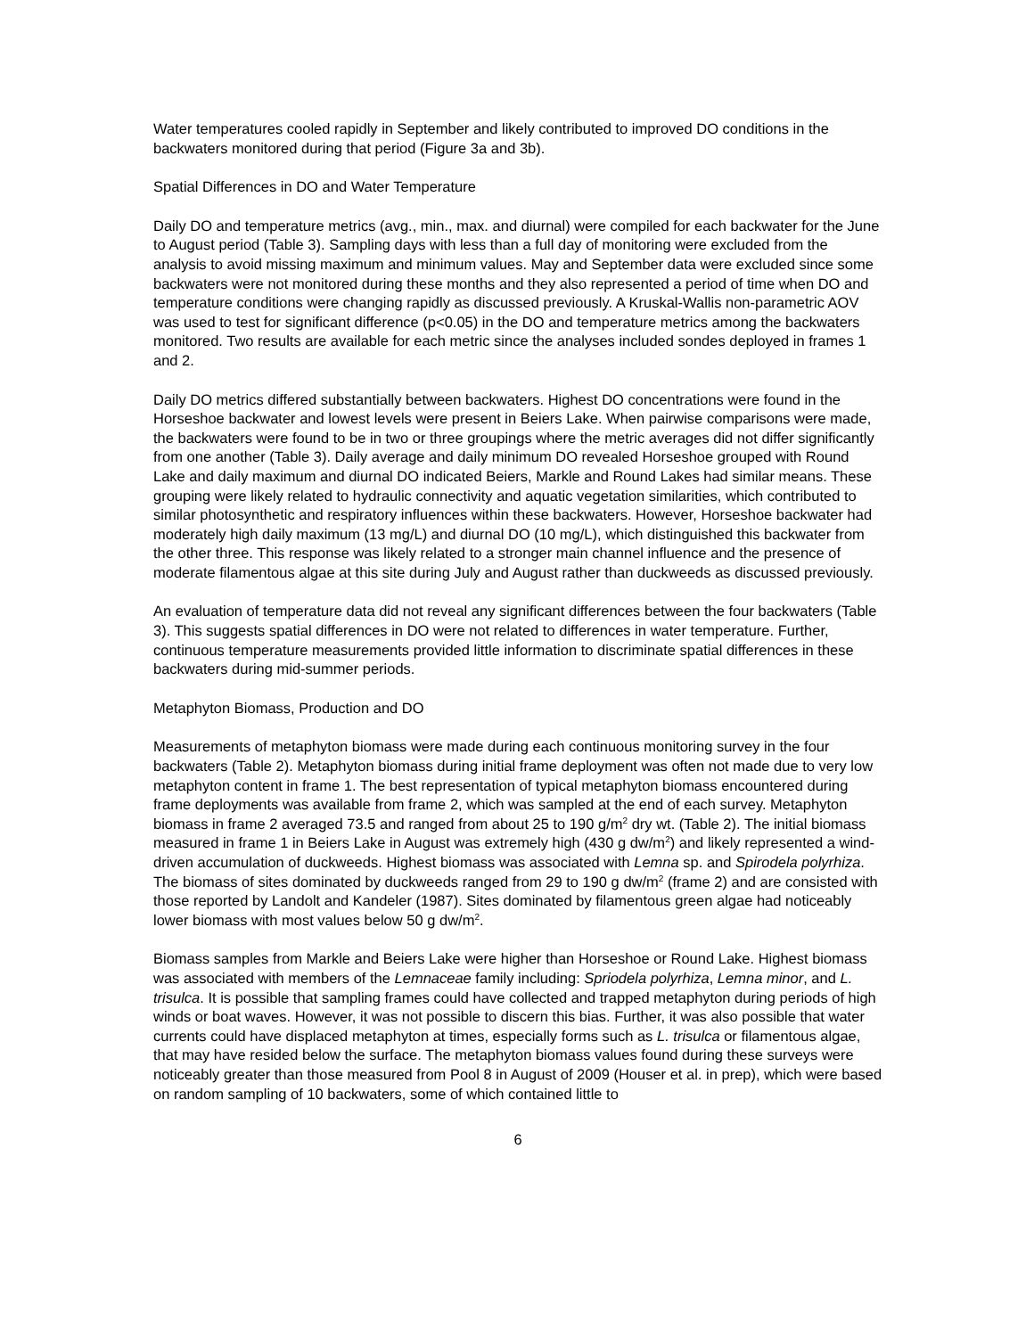Water temperatures cooled rapidly in September and likely contributed to improved DO conditions in the backwaters monitored during that period (Figure 3a and 3b).
Spatial Differences in DO and Water Temperature
Daily DO and temperature metrics (avg., min., max. and diurnal) were compiled for each backwater for the June to August period (Table 3). Sampling days with less than a full day of monitoring were excluded from the analysis to avoid missing maximum and minimum values. May and September data were excluded since some backwaters were not monitored during these months and they also represented a period of time when DO and temperature conditions were changing rapidly as discussed previously. A Kruskal-Wallis non-parametric AOV was used to test for significant difference (p<0.05) in the DO and temperature metrics among the backwaters monitored. Two results are available for each metric since the analyses included sondes deployed in frames 1 and 2.
Daily DO metrics differed substantially between backwaters. Highest DO concentrations were found in the Horseshoe backwater and lowest levels were present in Beiers Lake. When pairwise comparisons were made, the backwaters were found to be in two or three groupings where the metric averages did not differ significantly from one another (Table 3). Daily average and daily minimum DO revealed Horseshoe grouped with Round Lake and daily maximum and diurnal DO indicated Beiers, Markle and Round Lakes had similar means. These grouping were likely related to hydraulic connectivity and aquatic vegetation similarities, which contributed to similar photosynthetic and respiratory influences within these backwaters. However, Horseshoe backwater had moderately high daily maximum (13 mg/L) and diurnal DO (10 mg/L), which distinguished this backwater from the other three. This response was likely related to a stronger main channel influence and the presence of moderate filamentous algae at this site during July and August rather than duckweeds as discussed previously.
An evaluation of temperature data did not reveal any significant differences between the four backwaters (Table 3). This suggests spatial differences in DO were not related to differences in water temperature. Further, continuous temperature measurements provided little information to discriminate spatial differences in these backwaters during mid-summer periods.
Metaphyton Biomass, Production and DO
Measurements of metaphyton biomass were made during each continuous monitoring survey in the four backwaters (Table 2). Metaphyton biomass during initial frame deployment was often not made due to very low metaphyton content in frame 1. The best representation of typical metaphyton biomass encountered during frame deployments was available from frame 2, which was sampled at the end of each survey. Metaphyton biomass in frame 2 averaged 73.5 and ranged from about 25 to 190 g/m<sup>2</sup> dry wt. (Table 2). The initial biomass measured in frame 1 in Beiers Lake in August was extremely high (430 g dw/m<sup>2</sup>) and likely represented a wind-driven accumulation of duckweeds. Highest biomass was associated with Lemna sp. and Spirodela polyrhiza. The biomass of sites dominated by duckweeds ranged from 29 to 190 g dw/m<sup>2</sup> (frame 2) and are consisted with those reported by Landolt and Kandeler (1987). Sites dominated by filamentous green algae had noticeably lower biomass with most values below 50 g dw/m<sup>2</sup>.
Biomass samples from Markle and Beiers Lake were higher than Horseshoe or Round Lake. Highest biomass was associated with members of the Lemnaceae family including: Spriodela polyrhiza, Lemna minor, and L. trisulca. It is possible that sampling frames could have collected and trapped metaphyton during periods of high winds or boat waves. However, it was not possible to discern this bias. Further, it was also possible that water currents could have displaced metaphyton at times, especially forms such as L. trisulca or filamentous algae, that may have resided below the surface. The metaphyton biomass values found during these surveys were noticeably greater than those measured from Pool 8 in August of 2009 (Houser et al. in prep), which were based on random sampling of 10 backwaters, some of which contained little to
6